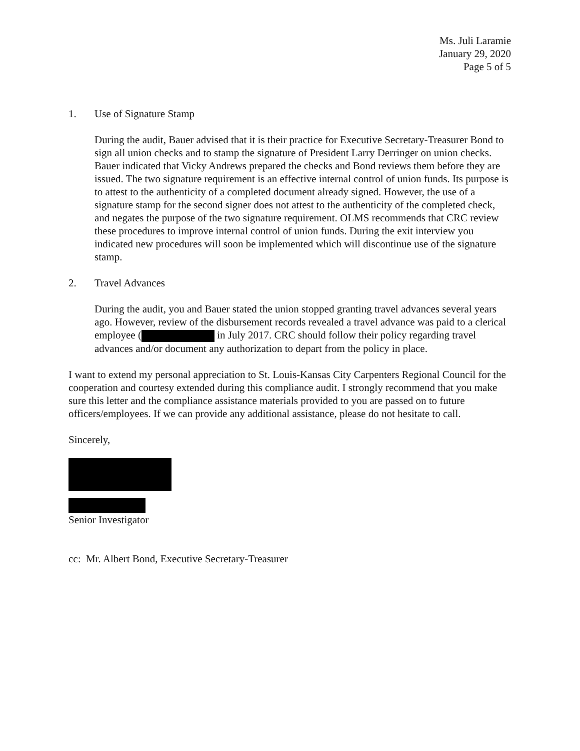Ms. Juli Laramie
January 29, 2020
Page 5 of 5
1. Use of Signature Stamp
During the audit, Bauer advised that it is their practice for Executive Secretary-Treasurer Bond to sign all union checks and to stamp the signature of President Larry Derringer on union checks. Bauer indicated that Vicky Andrews prepared the checks and Bond reviews them before they are issued. The two signature requirement is an effective internal control of union funds. Its purpose is to attest to the authenticity of a completed document already signed. However, the use of a signature stamp for the second signer does not attest to the authenticity of the completed check, and negates the purpose of the two signature requirement. OLMS recommends that CRC review these procedures to improve internal control of union funds. During the exit interview you indicated new procedures will soon be implemented which will discontinue use of the signature stamp.
2. Travel Advances
During the audit, you and Bauer stated the union stopped granting travel advances several years ago. However, review of the disbursement records revealed a travel advance was paid to a clerical employee ( in July 2017. CRC should follow their policy regarding travel advances and/or document any authorization to depart from the policy in place.
I want to extend my personal appreciation to St. Louis-Kansas City Carpenters Regional Council for the cooperation and courtesy extended during this compliance audit. I strongly recommend that you make sure this letter and the compliance assistance materials provided to you are passed on to future officers/employees. If we can provide any additional assistance, please do not hesitate to call.
Sincerely,
Senior Investigator
cc: Mr. Albert Bond, Executive Secretary-Treasurer